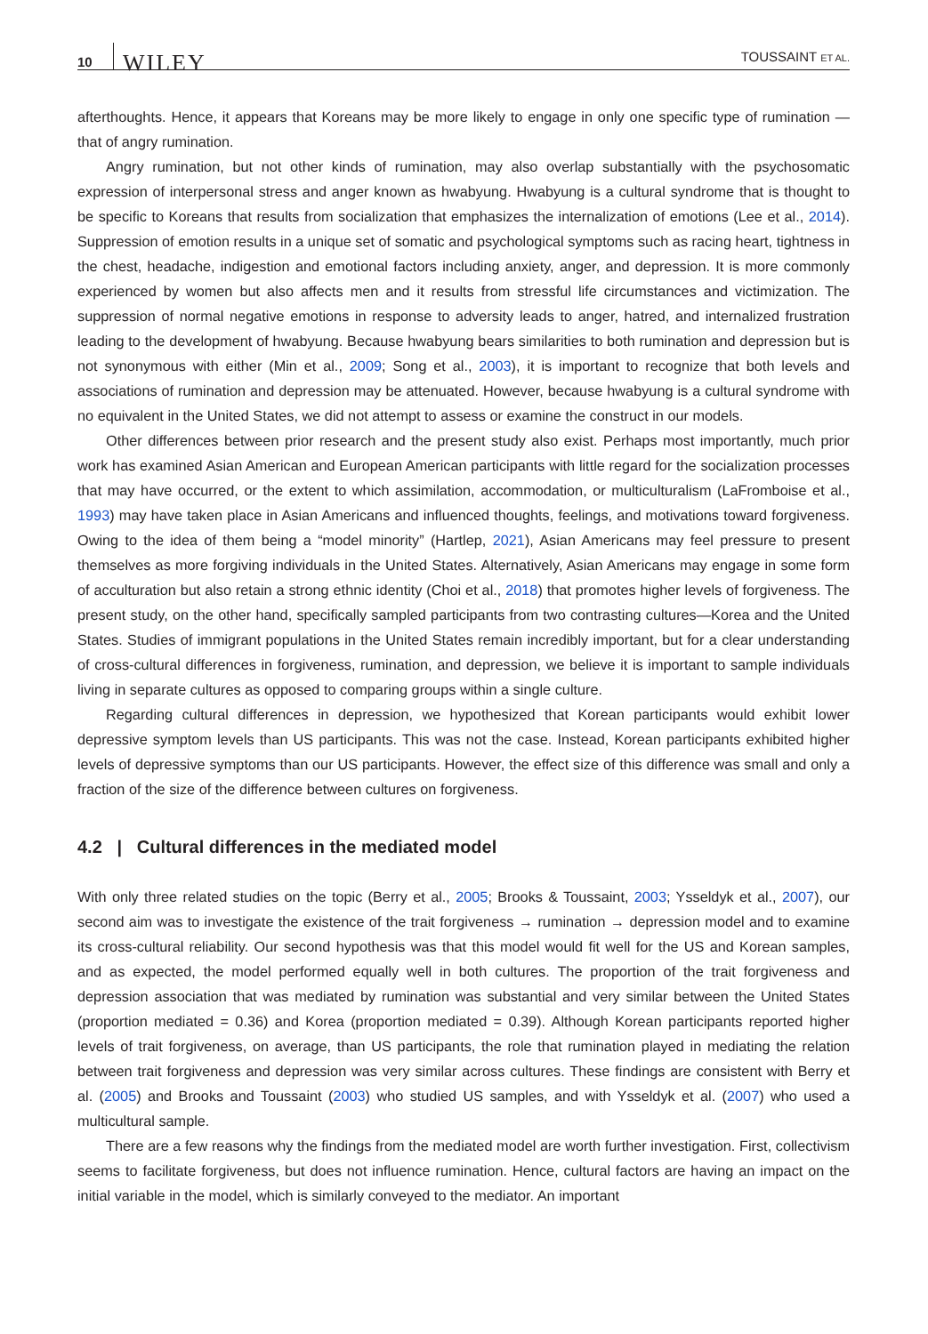10 WILEY TOUSSAINT ET AL.
afterthoughts. Hence, it appears that Koreans may be more likely to engage in only one specific type of rumination —that of angry rumination.
Angry rumination, but not other kinds of rumination, may also overlap substantially with the psychosomatic expression of interpersonal stress and anger known as hwabyung. Hwabyung is a cultural syndrome that is thought to be specific to Koreans that results from socialization that emphasizes the internalization of emotions (Lee et al., 2014). Suppression of emotion results in a unique set of somatic and psychological symptoms such as racing heart, tightness in the chest, headache, indigestion and emotional factors including anxiety, anger, and depression. It is more commonly experienced by women but also affects men and it results from stressful life circumstances and victimization. The suppression of normal negative emotions in response to adversity leads to anger, hatred, and internalized frustration leading to the development of hwabyung. Because hwabyung bears similarities to both rumination and depression but is not synonymous with either (Min et al., 2009; Song et al., 2003), it is important to recognize that both levels and associations of rumination and depression may be attenuated. However, because hwabyung is a cultural syndrome with no equivalent in the United States, we did not attempt to assess or examine the construct in our models.
Other differences between prior research and the present study also exist. Perhaps most importantly, much prior work has examined Asian American and European American participants with little regard for the socialization processes that may have occurred, or the extent to which assimilation, accommodation, or multiculturalism (LaFromboise et al., 1993) may have taken place in Asian Americans and influenced thoughts, feelings, and motivations toward forgiveness. Owing to the idea of them being a “model minority” (Hartlep, 2021), Asian Americans may feel pressure to present themselves as more forgiving individuals in the United States. Alternatively, Asian Americans may engage in some form of acculturation but also retain a strong ethnic identity (Choi et al., 2018) that promotes higher levels of forgiveness. The present study, on the other hand, specifically sampled participants from two contrasting cultures—Korea and the United States. Studies of immigrant populations in the United States remain incredibly important, but for a clear understanding of cross-cultural differences in forgiveness, rumination, and depression, we believe it is important to sample individuals living in separate cultures as opposed to comparing groups within a single culture.
Regarding cultural differences in depression, we hypothesized that Korean participants would exhibit lower depressive symptom levels than US participants. This was not the case. Instead, Korean participants exhibited higher levels of depressive symptoms than our US participants. However, the effect size of this difference was small and only a fraction of the size of the difference between cultures on forgiveness.
4.2 | Cultural differences in the mediated model
With only three related studies on the topic (Berry et al., 2005; Brooks & Toussaint, 2003; Ysseldyk et al., 2007), our second aim was to investigate the existence of the trait forgiveness → rumination → depression model and to examine its cross-cultural reliability. Our second hypothesis was that this model would fit well for the US and Korean samples, and as expected, the model performed equally well in both cultures. The proportion of the trait forgiveness and depression association that was mediated by rumination was substantial and very similar between the United States (proportion mediated = 0.36) and Korea (proportion mediated = 0.39). Although Korean participants reported higher levels of trait forgiveness, on average, than US participants, the role that rumination played in mediating the relation between trait forgiveness and depression was very similar across cultures. These findings are consistent with Berry et al. (2005) and Brooks and Toussaint (2003) who studied US samples, and with Ysseldyk et al. (2007) who used a multicultural sample.
There are a few reasons why the findings from the mediated model are worth further investigation. First, collectivism seems to facilitate forgiveness, but does not influence rumination. Hence, cultural factors are having an impact on the initial variable in the model, which is similarly conveyed to the mediator. An important